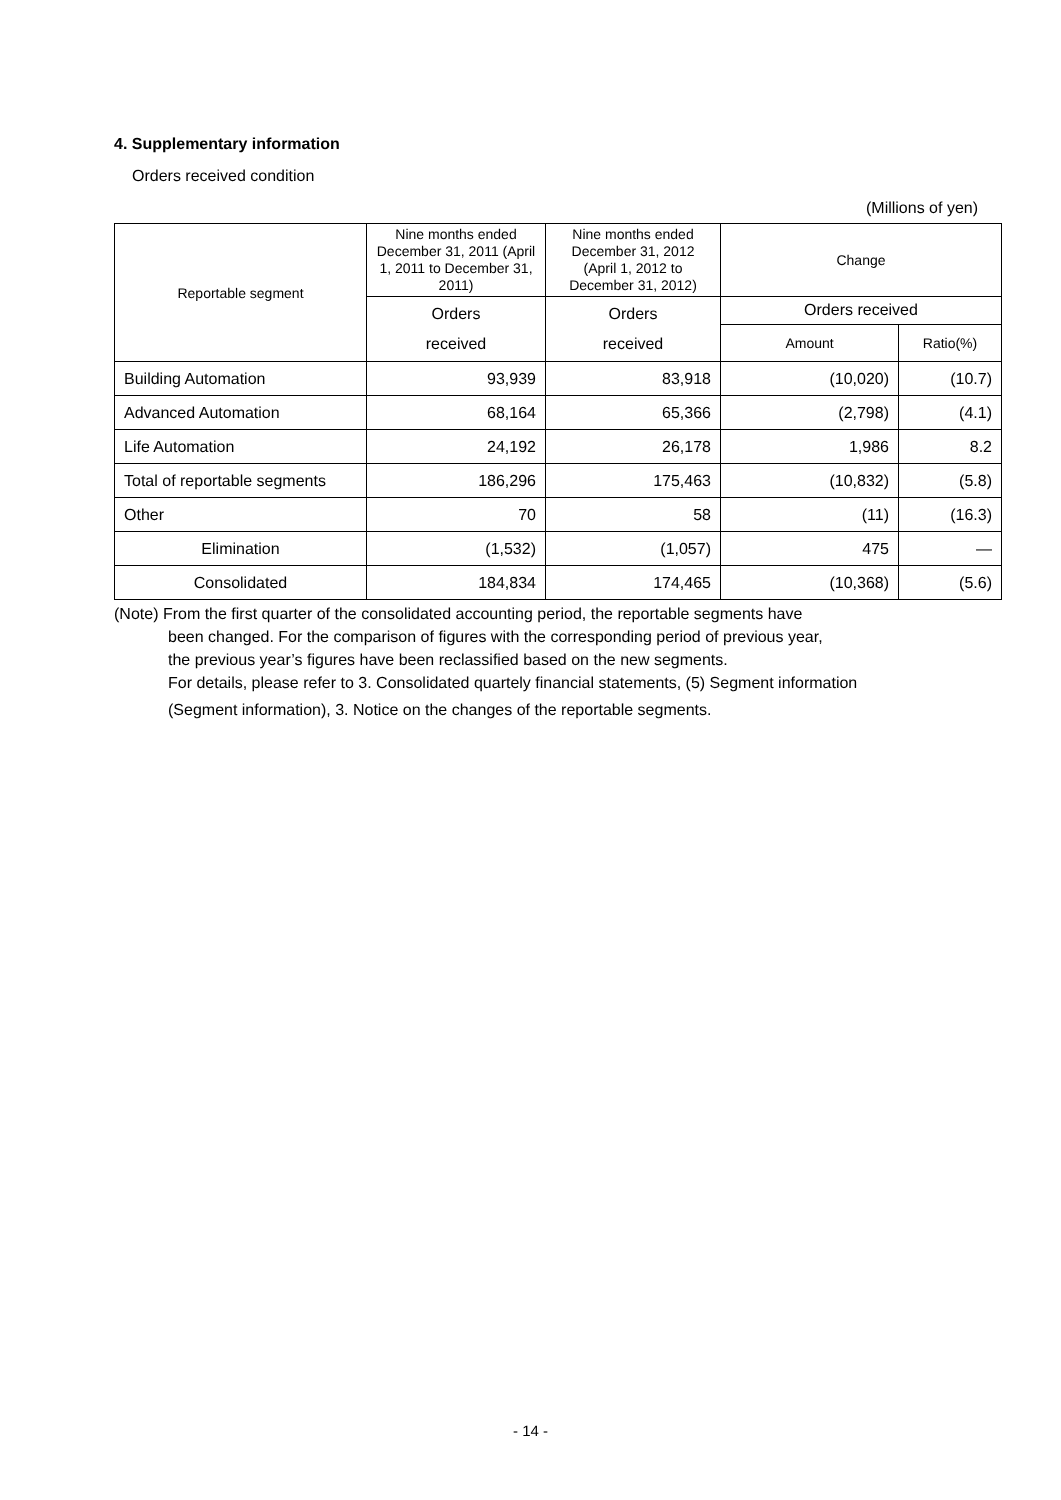4. Supplementary information
Orders received condition
(Millions of yen)
| Reportable segment | Nine months ended December 31, 2011 (April 1, 2011 to December 31, 2011) | Nine months ended December 31, 2012 (April 1, 2012 to December 31, 2012) | Change | |
| --- | --- | --- | --- | --- |
| | Orders received | Orders received | Orders received | |
| | | | Amount | Ratio(%) |
| Building Automation | 93,939 | 83,918 | (10,020) | (10.7) |
| Advanced Automation | 68,164 | 65,366 | (2,798) | (4.1) |
| Life Automation | 24,192 | 26,178 | 1,986 | 8.2 |
| Total of reportable segments | 186,296 | 175,463 | (10,832) | (5.8) |
| Other | 70 | 58 | (11) | (16.3) |
| Elimination | (1,532) | (1,057) | 475 | — |
| Consolidated | 184,834 | 174,465 | (10,368) | (5.6) |
(Note) From the first quarter of the consolidated accounting period, the reportable segments have
been changed. For the comparison of figures with the corresponding period of previous year,
the previous year’s figures have been reclassified based on the new segments.
For details, please refer to 3. Consolidated quartely financial statements, (5) Segment information
(Segment information), 3. Notice on the changes of the reportable segments.
- 14 -